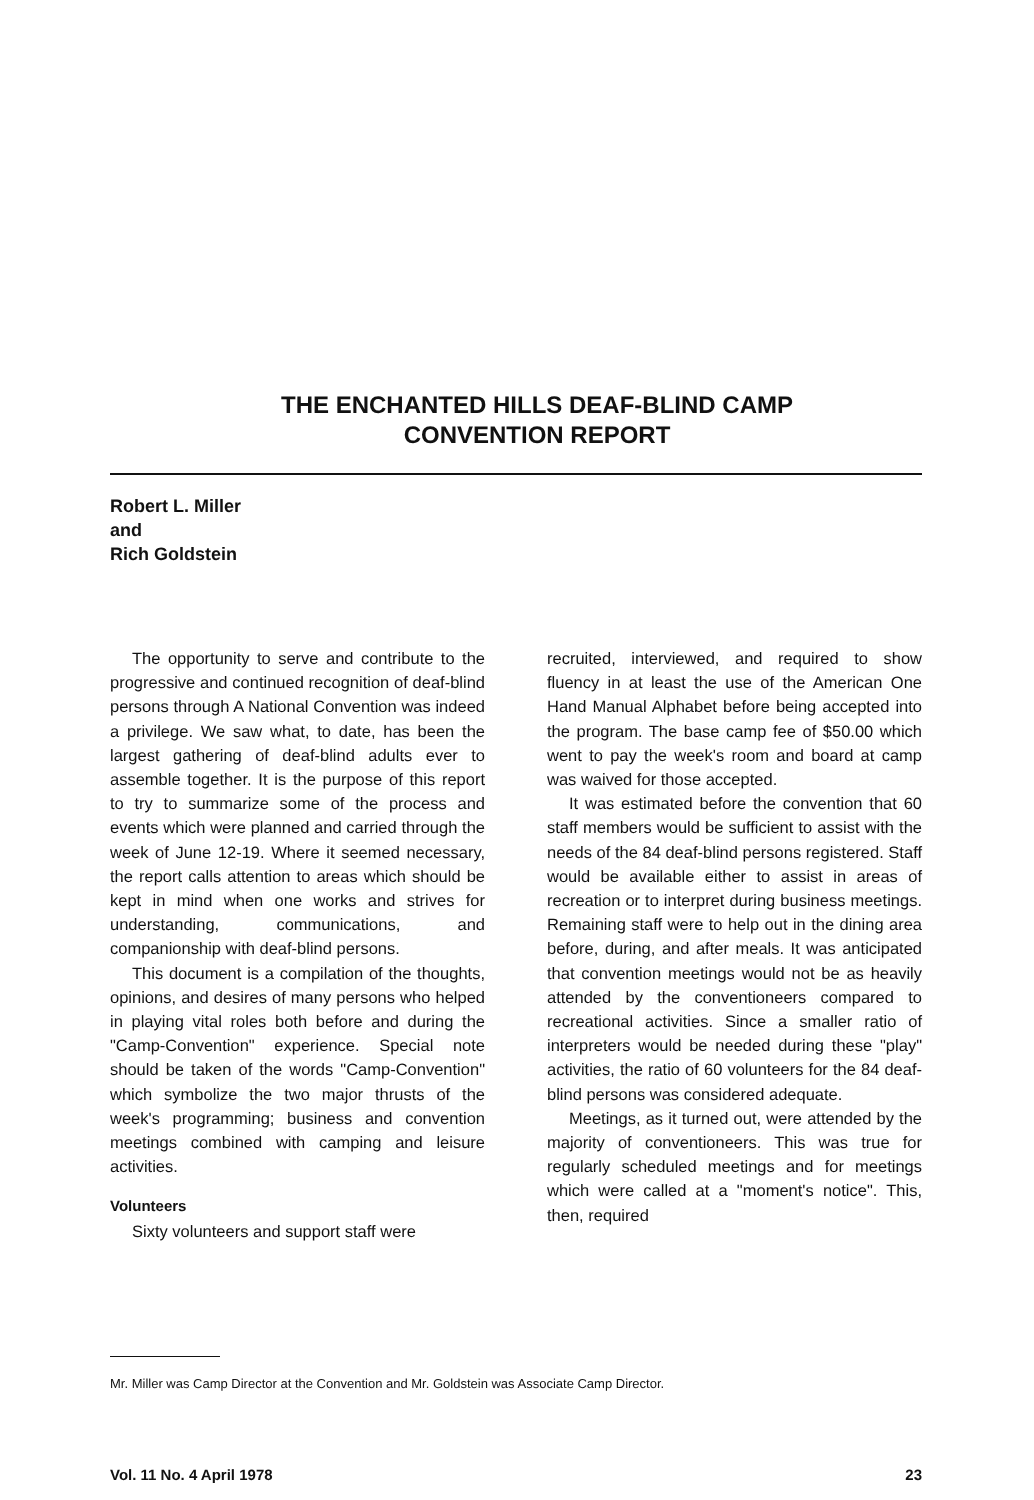THE ENCHANTED HILLS DEAF-BLIND CAMP
CONVENTION REPORT
Robert L. Miller
and
Rich Goldstein
The opportunity to serve and contribute to the progressive and continued recognition of deaf-blind persons through A National Convention was indeed a privilege. We saw what, to date, has been the largest gathering of deaf-blind adults ever to assemble together. It is the purpose of this report to try to summarize some of the process and events which were planned and carried through the week of June 12-19. Where it seemed necessary, the report calls attention to areas which should be kept in mind when one works and strives for understanding, communications, and companionship with deaf-blind persons.
This document is a compilation of the thoughts, opinions, and desires of many persons who helped in playing vital roles both before and during the "Camp-Convention" experience. Special note should be taken of the words "Camp-Convention" which symbolize the two major thrusts of the week's programming; business and convention meetings combined with camping and leisure activities.
Volunteers
Sixty volunteers and support staff were
recruited, interviewed, and required to show fluency in at least the use of the American One Hand Manual Alphabet before being accepted into the program. The base camp fee of $50.00 which went to pay the week's room and board at camp was waived for those accepted.
It was estimated before the convention that 60 staff members would be sufficient to assist with the needs of the 84 deaf-blind persons registered. Staff would be available either to assist in areas of recreation or to interpret during business meetings. Remaining staff were to help out in the dining area before, during, and after meals. It was anticipated that convention meetings would not be as heavily attended by the conventioneers compared to recreational activities. Since a smaller ratio of interpreters would be needed during these "play" activities, the ratio of 60 volunteers for the 84 deaf-blind persons was considered adequate.
Meetings, as it turned out, were attended by the majority of conventioneers. This was true for regularly scheduled meetings and for meetings which were called at a "moment's notice". This, then, required
Mr. Miller was Camp Director at the Convention and Mr. Goldstein was Associate Camp Director.
Vol. 11 No. 4 April 1978 23